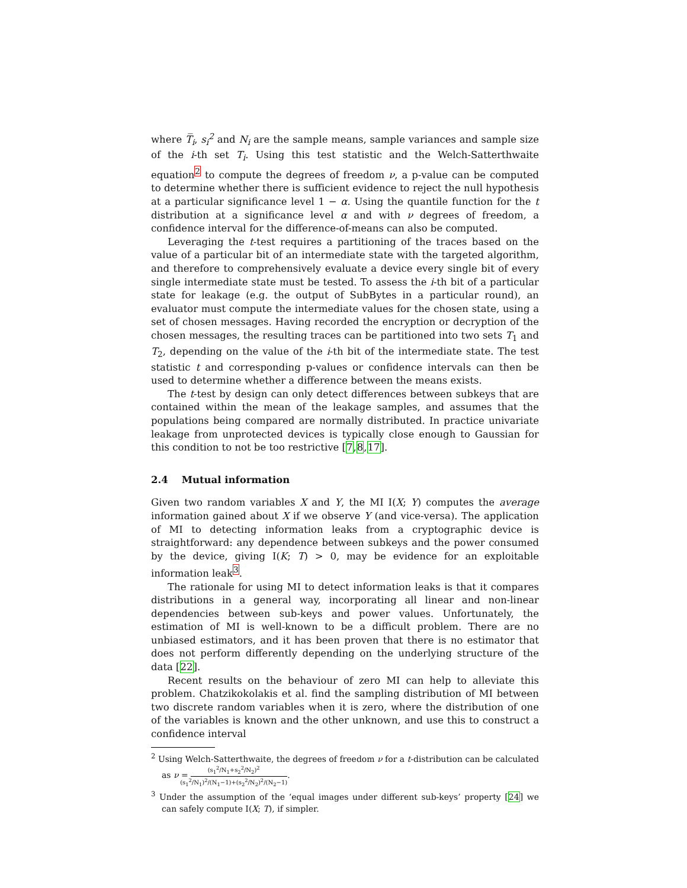where T̅<sub>i</sub>, s<sub>i</sub><sup>2</sup> and N<sub>i</sub> are the sample means, sample variances and sample size of the i-th set T<sub>i</sub>. Using this test statistic and the Welch-Satterthwaite equation<sup>2</sup> to compute the degrees of freedom ν, a p-value can be computed to determine whether there is sufficient evidence to reject the null hypothesis at a particular significance level 1 − α. Using the quantile function for the t distribution at a significance level α and with ν degrees of freedom, a confidence interval for the difference-of-means can also be computed.
Leveraging the t-test requires a partitioning of the traces based on the value of a particular bit of an intermediate state with the targeted algorithm, and therefore to comprehensively evaluate a device every single bit of every single intermediate state must be tested. To assess the i-th bit of a particular state for leakage (e.g. the output of SubBytes in a particular round), an evaluator must compute the intermediate values for the chosen state, using a set of chosen messages. Having recorded the encryption or decryption of the chosen messages, the resulting traces can be partitioned into two sets T<sub>1</sub> and T<sub>2</sub>, depending on the value of the i-th bit of the intermediate state. The test statistic t and corresponding p-values or confidence intervals can then be used to determine whether a difference between the means exists.
The t-test by design can only detect differences between subkeys that are contained within the mean of the leakage samples, and assumes that the populations being compared are normally distributed. In practice univariate leakage from unprotected devices is typically close enough to Gaussian for this condition to not be too restrictive [7,8,17].
2.4 Mutual information
Given two random variables X and Y, the MI I(X; Y) computes the average information gained about X if we observe Y (and vice-versa). The application of MI to detecting information leaks from a cryptographic device is straightforward: any dependence between subkeys and the power consumed by the device, giving I(K; T) > 0, may be evidence for an exploitable information leak<sup>3</sup>.
The rationale for using MI to detect information leaks is that it compares distributions in a general way, incorporating all linear and non-linear dependencies between sub-keys and power values. Unfortunately, the estimation of MI is well-known to be a difficult problem. There are no unbiased estimators, and it has been proven that there is no estimator that does not perform differently depending on the underlying structure of the data [22].
Recent results on the behaviour of zero MI can help to alleviate this problem. Chatzikokolakis et al. find the sampling distribution of MI between two discrete random variables when it is zero, where the distribution of one of the variables is known and the other unknown, and use this to construct a confidence interval
<sup>2</sup> Using Welch-Satterthwaite, the degrees of freedom ν for a t-distribution can be calculated as ν = (s<sub>1</sub><sup>2</sup>/N<sub>1</sub>+s<sub>2</sub><sup>2</sup>/N<sub>2</sub>)<sup>2</sup> (s<sub>1</sub><sup>2</sup>/N<sub>1</sub>)<sup>2</sup>/(N<sub>1</sub>−1)+(s<sub>2</sub><sup>2</sup>/N<sub>2</sub>)<sup>2</sup>/(N<sub>2</sub>−1).
<sup>3</sup> Under the assumption of the ‘equal images under different sub-keys’ property [24] we can safely compute I(X; T), if simpler.